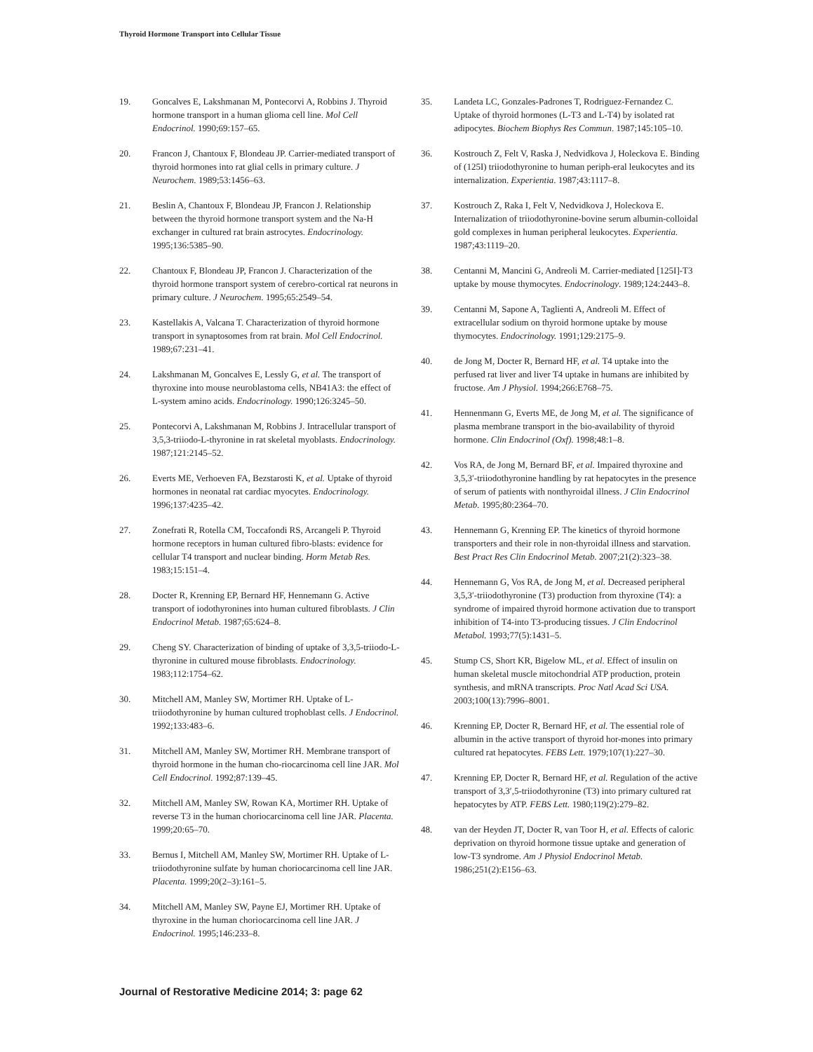Thyroid Hormone Transport into Cellular Tissue
19. Goncalves E, Lakshmanan M, Pontecorvi A, Robbins J. Thyroid hormone transport in a human glioma cell line. Mol Cell Endocrinol. 1990;69:157–65.
20. Francon J, Chantoux F, Blondeau JP. Carrier-mediated transport of thyroid hormones into rat glial cells in primary culture. J Neurochem. 1989;53:1456–63.
21. Beslin A, Chantoux F, Blondeau JP, Francon J. Relationship between the thyroid hormone transport system and the Na-H exchanger in cultured rat brain astrocytes. Endocrinology. 1995;136:5385–90.
22. Chantoux F, Blondeau JP, Francon J. Characterization of the thyroid hormone transport system of cerebro-cortical rat neurons in primary culture. J Neurochem. 1995;65:2549–54.
23. Kastellakis A, Valcana T. Characterization of thyroid hormone transport in synaptosomes from rat brain. Mol Cell Endocrinol. 1989;67:231–41.
24. Lakshmanan M, Goncalves E, Lessly G, et al. The transport of thyroxine into mouse neuroblastoma cells, NB41A3: the effect of L-system amino acids. Endocrinology. 1990;126:3245–50.
25. Pontecorvi A, Lakshmanan M, Robbins J. Intracellular transport of 3,5,3-triiodo-L-thyronine in rat skeletal myoblasts. Endocrinology. 1987;121:2145–52.
26. Everts ME, Verhoeven FA, Bezstarosti K, et al. Uptake of thyroid hormones in neonatal rat cardiac myocytes. Endocrinology. 1996;137:4235–42.
27. Zonefrati R, Rotella CM, Toccafondi RS, Arcangeli P. Thyroid hormone receptors in human cultured fibro-blasts: evidence for cellular T4 transport and nuclear binding. Horm Metab Res. 1983;15:151–4.
28. Docter R, Krenning EP, Bernard HF, Hennemann G. Active transport of iodothyronines into human cultured fibroblasts. J Clin Endocrinol Metab. 1987;65:624–8.
29. Cheng SY. Characterization of binding of uptake of 3,3,5-triiodo-L-thyronine in cultured mouse fibroblasts. Endocrinology. 1983;112:1754–62.
30. Mitchell AM, Manley SW, Mortimer RH. Uptake of L-triiodothyronine by human cultured trophoblast cells. J Endocrinol. 1992;133:483–6.
31. Mitchell AM, Manley SW, Mortimer RH. Membrane transport of thyroid hormone in the human cho-riocarcinoma cell line JAR. Mol Cell Endocrinol. 1992;87:139–45.
32. Mitchell AM, Manley SW, Rowan KA, Mortimer RH. Uptake of reverse T3 in the human choriocarcinoma cell line JAR. Placenta. 1999;20:65–70.
33. Bernus I, Mitchell AM, Manley SW, Mortimer RH. Uptake of L-triiodothyronine sulfate by human choriocarcinoma cell line JAR. Placenta. 1999;20(2–3):161–5.
34. Mitchell AM, Manley SW, Payne EJ, Mortimer RH. Uptake of thyroxine in the human choriocarcinoma cell line JAR. J Endocrinol. 1995;146:233–8.
35. Landeta LC, Gonzales-Padrones T, Rodriguez-Fernandez C. Uptake of thyroid hormones (L-T3 and L-T4) by isolated rat adipocytes. Biochem Biophys Res Commun. 1987;145:105–10.
36. Kostrouch Z, Felt V, Raska J, Nedvidkova J, Holeckova E. Binding of (125I) triiodothyronine to human periph-eral leukocytes and its internalization. Experientia. 1987;43:1117–8.
37. Kostrouch Z, Raka I, Felt V, Nedvidkova J, Holeckova E. Internalization of triiodothyronine-bovine serum albumin-colloidal gold complexes in human peripheral leukocytes. Experientia. 1987;43:1119–20.
38. Centanni M, Mancini G, Andreoli M. Carrier-mediated [125I]-T3 uptake by mouse thymocytes. Endocrinology. 1989;124:2443–8.
39. Centanni M, Sapone A, Taglienti A, Andreoli M. Effect of extracellular sodium on thyroid hormone uptake by mouse thymocytes. Endocrinology. 1991;129:2175–9.
40. de Jong M, Docter R, Bernard HF, et al. T4 uptake into the perfused rat liver and liver T4 uptake in humans are inhibited by fructose. Am J Physiol. 1994;266:E768–75.
41. Hennenmann G, Everts ME, de Jong M, et al. The significance of plasma membrane transport in the bio-availability of thyroid hormone. Clin Endocrinol (Oxf). 1998;48:1–8.
42. Vos RA, de Jong M, Bernard BF, et al. Impaired thyroxine and 3,5,3′-triiodothyronine handling by rat hepatocytes in the presence of serum of patients with nonthyroidal illness. J Clin Endocrinol Metab. 1995;80:2364–70.
43. Hennemann G, Krenning EP. The kinetics of thyroid hormone transporters and their role in non-thyroidal illness and starvation. Best Pract Res Clin Endocrinol Metab. 2007;21(2):323–38.
44. Hennemann G, Vos RA, de Jong M, et al. Decreased peripheral 3,5,3′-triiodothyronine (T3) production from thyroxine (T4): a syndrome of impaired thyroid hormone activation due to transport inhibition of T4-into T3-producing tissues. J Clin Endocrinol Metabol. 1993;77(5):1431–5.
45. Stump CS, Short KR, Bigelow ML, et al. Effect of insulin on human skeletal muscle mitochondrial ATP production, protein synthesis, and mRNA transcripts. Proc Natl Acad Sci USA. 2003;100(13):7996–8001.
46. Krenning EP, Docter R, Bernard HF, et al. The essential role of albumin in the active transport of thyroid hor-mones into primary cultured rat hepatocytes. FEBS Lett. 1979;107(1):227–30.
47. Krenning EP, Docter R, Bernard HF, et al. Regulation of the active transport of 3,3′,5-triiodothyronine (T3) into primary cultured rat hepatocytes by ATP. FEBS Lett. 1980;119(2):279–82.
48. van der Heyden JT, Docter R, van Toor H, et al. Effects of caloric deprivation on thyroid hormone tissue uptake and generation of low-T3 syndrome. Am J Physiol Endocrinol Metab. 1986;251(2):E156–63.
Journal of Restorative Medicine 2014; 3: page 62